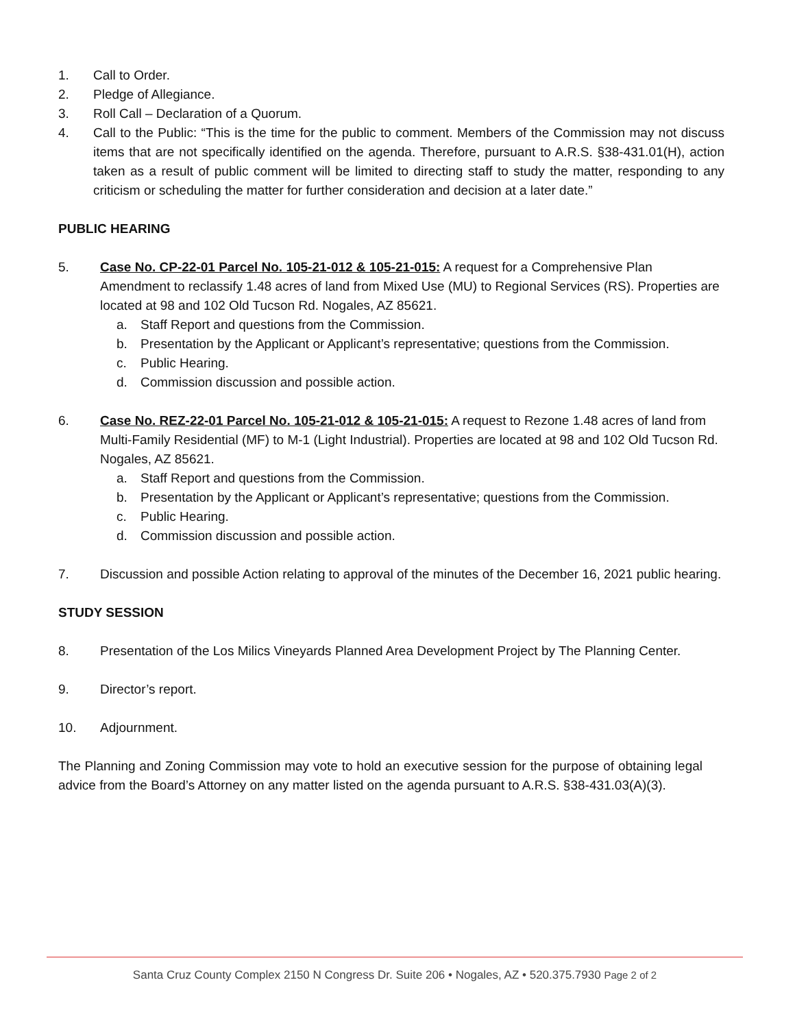1. Call to Order.
2. Pledge of Allegiance.
3. Roll Call – Declaration of a Quorum.
4. Call to the Public: “This is the time for the public to comment. Members of the Commission may not discuss items that are not specifically identified on the agenda. Therefore, pursuant to A.R.S. §38-431.01(H), action taken as a result of public comment will be limited to directing staff to study the matter, responding to any criticism or scheduling the matter for further consideration and decision at a later date.”
PUBLIC HEARING
5. Case No. CP-22-01 Parcel No. 105-21-012 & 105-21-015: A request for a Comprehensive Plan Amendment to reclassify 1.48 acres of land from Mixed Use (MU) to Regional Services (RS). Properties are located at 98 and 102 Old Tucson Rd. Nogales, AZ 85621.
a. Staff Report and questions from the Commission.
b. Presentation by the Applicant or Applicant’s representative; questions from the Commission.
c. Public Hearing.
d. Commission discussion and possible action.
6. Case No. REZ-22-01 Parcel No. 105-21-012 & 105-21-015: A request to Rezone 1.48 acres of land from Multi-Family Residential (MF) to M-1 (Light Industrial). Properties are located at 98 and 102 Old Tucson Rd. Nogales, AZ 85621.
a. Staff Report and questions from the Commission.
b. Presentation by the Applicant or Applicant’s representative; questions from the Commission.
c. Public Hearing.
d. Commission discussion and possible action.
7. Discussion and possible Action relating to approval of the minutes of the December 16, 2021 public hearing.
STUDY SESSION
8. Presentation of the Los Milics Vineyards Planned Area Development Project by The Planning Center.
9. Director’s report.
10. Adjournment.
The Planning and Zoning Commission may vote to hold an executive session for the purpose of obtaining legal advice from the Board’s Attorney on any matter listed on the agenda pursuant to A.R.S. §38-431.03(A)(3).
Santa Cruz County Complex 2150 N Congress Dr. Suite 206 • Nogales, AZ • 520.375.7930 Page 2 of 2